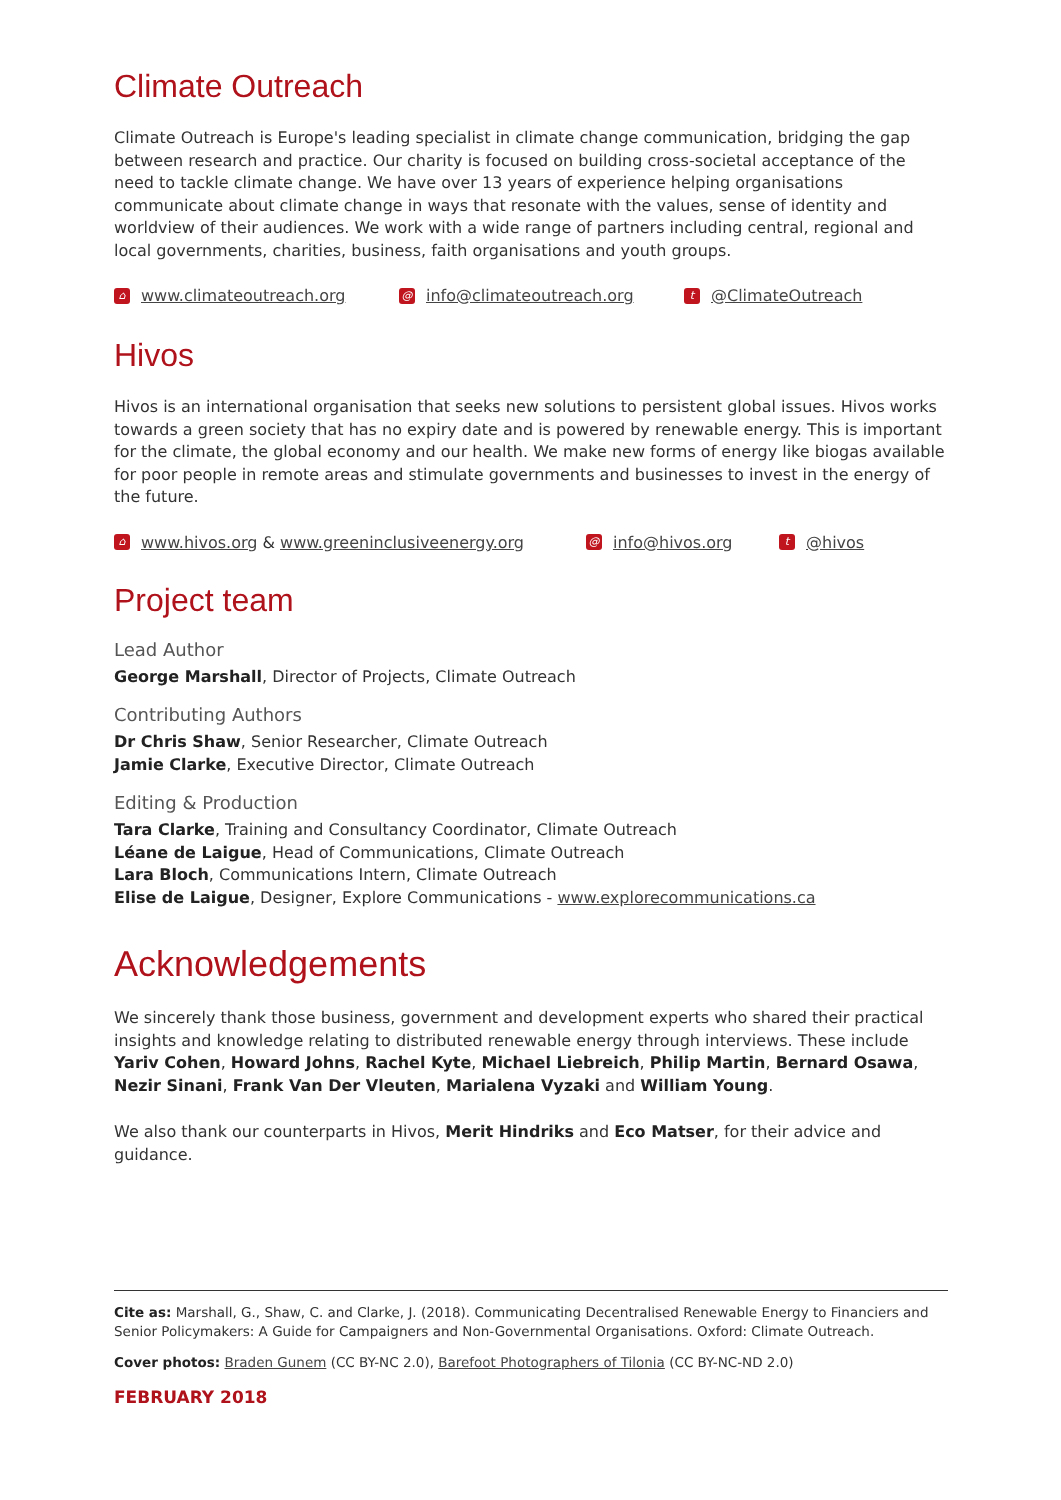Climate Outreach
Climate Outreach is Europe's leading specialist in climate change communication, bridging the gap between research and practice. Our charity is focused on building cross-societal acceptance of the need to tackle climate change. We have over 13 years of experience helping organisations communicate about climate change in ways that resonate with the values, sense of identity and worldview of their audiences. We work with a wide range of partners including central, regional and local governments, charities, business, faith organisations and youth groups.
⌂ www.climateoutreach.org @ info@climateoutreach.org t @ClimateOutreach
Hivos
Hivos is an international organisation that seeks new solutions to persistent global issues. Hivos works towards a green society that has no expiry date and is powered by renewable energy. This is important for the climate, the global economy and our health. We make new forms of energy like biogas available for poor people in remote areas and stimulate governments and businesses to invest in the energy of the future.
⌂ www.hivos.org & www.greeninclusiveenergy.org @ info@hivos.org t @hivos
Project team
Lead Author
George Marshall, Director of Projects, Climate Outreach
Contributing Authors
Dr Chris Shaw, Senior Researcher, Climate Outreach
Jamie Clarke, Executive Director, Climate Outreach
Editing & Production
Tara Clarke, Training and Consultancy Coordinator, Climate Outreach
Léane de Laigue, Head of Communications, Climate Outreach
Lara Bloch, Communications Intern, Climate Outreach
Elise de Laigue, Designer, Explore Communications - www.explorecommunications.ca
Acknowledgements
We sincerely thank those business, government and development experts who shared their practical insights and knowledge relating to distributed renewable energy through interviews. These include Yariv Cohen, Howard Johns, Rachel Kyte, Michael Liebreich, Philip Martin, Bernard Osawa, Nezir Sinani, Frank Van Der Vleuten, Marialena Vyzaki and William Young.
We also thank our counterparts in Hivos, Merit Hindriks and Eco Matser, for their advice and guidance.
Cite as: Marshall, G., Shaw, C. and Clarke, J. (2018). Communicating Decentralised Renewable Energy to Financiers and Senior Policymakers: A Guide for Campaigners and Non-Governmental Organisations. Oxford: Climate Outreach.
Cover photos: Braden Gunem (CC BY-NC 2.0), Barefoot Photographers of Tilonia (CC BY-NC-ND 2.0)
FEBRUARY 2018